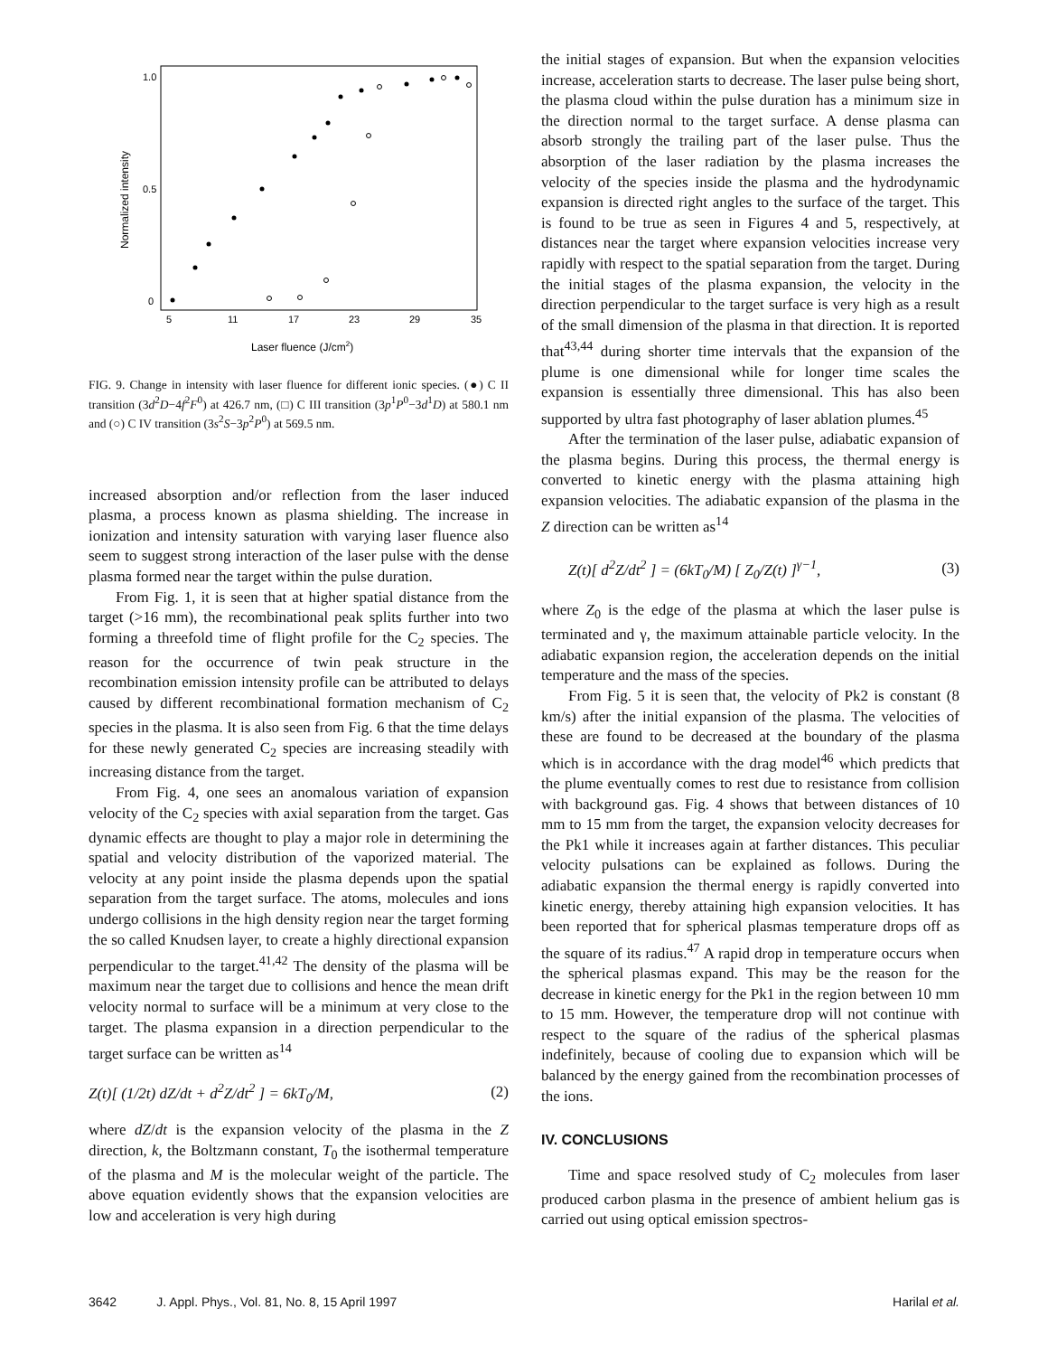1.0
0.5
0
5
11
17
23
29
35
Laser fluence (J/cm2)
Normalized intensity
FIG. 9. Change in intensity with laser fluence for different ionic species. (●) C II transition (3d<sup>2</sup>D−4f<sup>2</sup>F<sup>0</sup>) at 426.7 nm, (□) C III transition (3p<sup>1</sup>P<sup>0</sup>−3d<sup>1</sup>D) at 580.1 nm and (○) C IV transition (3s<sup>2</sup>S−3p<sup>2</sup>P<sup>0</sup>) at 569.5 nm.
increased absorption and/or reflection from the laser induced plasma, a process known as plasma shielding. The increase in ionization and intensity saturation with varying laser fluence also seem to suggest strong interaction of the laser pulse with the dense plasma formed near the target within the pulse duration.
From Fig. 1, it is seen that at higher spatial distance from the target (>16 mm), the recombinational peak splits further into two forming a threefold time of flight profile for the C<sub>2</sub> species. The reason for the occurrence of twin peak structure in the recombination emission intensity profile can be attributed to delays caused by different recombinational formation mechanism of C<sub>2</sub> species in the plasma. It is also seen from Fig. 6 that the time delays for these newly generated C<sub>2</sub> species are increasing steadily with increasing distance from the target.
From Fig. 4, one sees an anomalous variation of expansion velocity of the C<sub>2</sub> species with axial separation from the target. Gas dynamic effects are thought to play a major role in determining the spatial and velocity distribution of the vaporized material. The velocity at any point inside the plasma depends upon the spatial separation from the target surface. The atoms, molecules and ions undergo collisions in the high density region near the target forming the so called Knudsen layer, to create a highly directional expansion perpendicular to the target.<sup>41,42</sup> The density of the plasma will be maximum near the target due to collisions and hence the mean drift velocity normal to surface will be a minimum at very close to the target. The plasma expansion in a direction perpendicular to the target surface can be written as<sup>14</sup>
Z(t)[ (1/2t) dZ/dt + d<sup>2</sup>Z/dt<sup>2</sup> ] = 6kT<sub>0</sub>/M, (2)
where dZ/dt is the expansion velocity of the plasma in the Z direction, k, the Boltzmann constant, T<sub>0</sub> the isothermal temperature of the plasma and M is the molecular weight of the particle. The above equation evidently shows that the expansion velocities are low and acceleration is very high during
the initial stages of expansion. But when the expansion velocities increase, acceleration starts to decrease. The laser pulse being short, the plasma cloud within the pulse duration has a minimum size in the direction normal to the target surface. A dense plasma can absorb strongly the trailing part of the laser pulse. Thus the absorption of the laser radiation by the plasma increases the velocity of the species inside the plasma and the hydrodynamic expansion is directed right angles to the surface of the target. This is found to be true as seen in Figures 4 and 5, respectively, at distances near the target where expansion velocities increase very rapidly with respect to the spatial separation from the target. During the initial stages of the plasma expansion, the velocity in the direction perpendicular to the target surface is very high as a result of the small dimension of the plasma in that direction. It is reported that<sup>43,44</sup> during shorter time intervals that the expansion of the plume is one dimensional while for longer time scales the expansion is essentially three dimensional. This has also been supported by ultra fast photography of laser ablation plumes.<sup>45</sup>
After the termination of the laser pulse, adiabatic expansion of the plasma begins. During this process, the thermal energy is converted to kinetic energy with the plasma attaining high expansion velocities. The adiabatic expansion of the plasma in the Z direction can be written as<sup>14</sup>
Z(t)[ d<sup>2</sup>Z/dt<sup>2</sup> ] = (6kT<sub>0</sub>/M) [ Z<sub>0</sub>/Z(t) ]<sup>γ−1</sup>, (3)
where Z<sub>0</sub> is the edge of the plasma at which the laser pulse is terminated and γ, the maximum attainable particle velocity. In the adiabatic expansion region, the acceleration depends on the initial temperature and the mass of the species.
From Fig. 5 it is seen that, the velocity of Pk2 is constant (8 km/s) after the initial expansion of the plasma. The velocities of these are found to be decreased at the boundary of the plasma which is in accordance with the drag model<sup>46</sup> which predicts that the plume eventually comes to rest due to resistance from collision with background gas. Fig. 4 shows that between distances of 10 mm to 15 mm from the target, the expansion velocity decreases for the Pk1 while it increases again at farther distances. This peculiar velocity pulsations can be explained as follows. During the adiabatic expansion the thermal energy is rapidly converted into kinetic energy, thereby attaining high expansion velocities. It has been reported that for spherical plasmas temperature drops off as the square of its radius.<sup>47</sup> A rapid drop in temperature occurs when the spherical plasmas expand. This may be the reason for the decrease in kinetic energy for the Pk1 in the region between 10 mm to 15 mm. However, the temperature drop will not continue with respect to the square of the radius of the spherical plasmas indefinitely, because of cooling due to expansion which will be balanced by the energy gained from the recombination processes of the ions.
IV. CONCLUSIONS
Time and space resolved study of C<sub>2</sub> molecules from laser produced carbon plasma in the presence of ambient helium gas is carried out using optical emission spectros-
3642 J. Appl. Phys., Vol. 81, No. 8, 15 April 1997 Harilal et al.